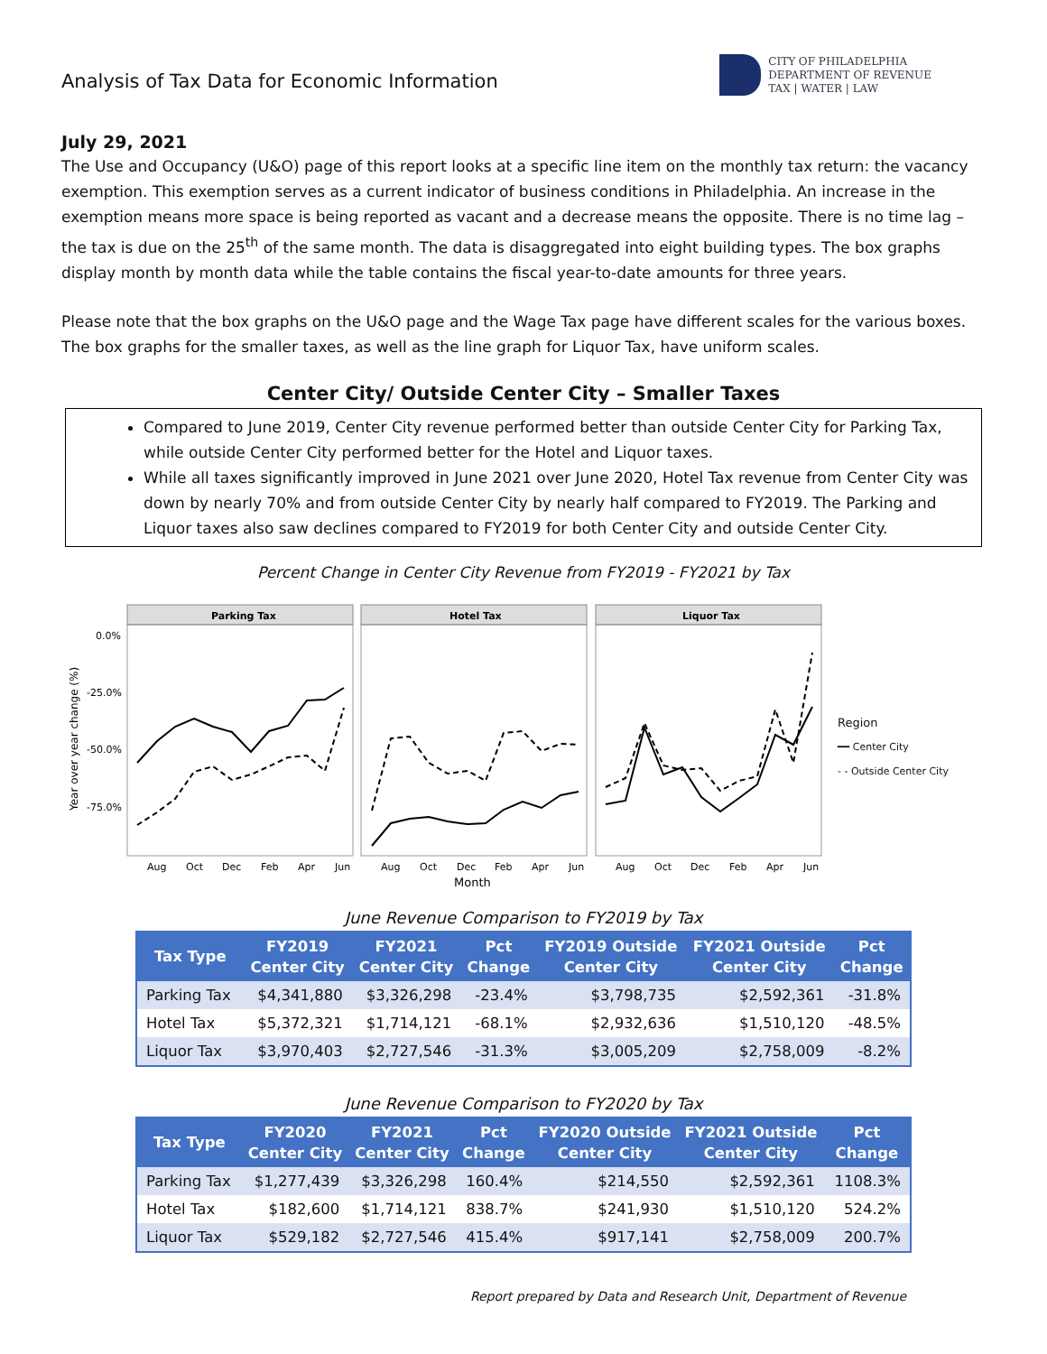Analysis of Tax Data for Economic Information
CITY OF PHILADELPHIA
DEPARTMENT OF REVENUE
TAX | WATER | LAW
July 29, 2021
The Use and Occupancy (U&O) page of this report looks at a specific line item on the monthly tax return: the vacancy exemption. This exemption serves as a current indicator of business conditions in Philadelphia. An increase in the exemption means more space is being reported as vacant and a decrease means the opposite. There is no time lag – the tax is due on the 25<sup>th</sup> of the same month. The data is disaggregated into eight building types. The box graphs display month by month data while the table contains the fiscal year-to-date amounts for three years.
Please note that the box graphs on the U&O page and the Wage Tax page have different scales for the various boxes. The box graphs for the smaller taxes, as well as the line graph for Liquor Tax, have uniform scales.
Center City/ Outside Center City – Smaller Taxes
Compared to June 2019, Center City revenue performed better than outside Center City for Parking Tax, while outside Center City performed better for the Hotel and Liquor taxes.
While all taxes significantly improved in June 2021 over June 2020, Hotel Tax revenue from Center City was down by nearly 70% and from outside Center City by nearly half compared to FY2019. The Parking and Liquor taxes also saw declines compared to FY2019 for both Center City and outside Center City.
Percent Change in Center City Revenue from FY2019 - FY2021 by Tax
Year over year change (%)
0.0%
-25.0%
-50.0%
-75.0%
Parking Tax
Hotel Tax
Liquor Tax
Aug
Oct
Dec
Feb
Apr
Jun
Aug
Oct
Dec
Feb
Apr
Jun
Aug
Oct
Dec
Feb
Apr
Jun
Month
Region
━━ Center City
- - Outside Center City
June Revenue Comparison to FY2019 by Tax
| Tax Type | FY2019 Center City | FY2021 Center City | Pct Change | FY2019 Outside Center City | FY2021 Outside Center City | Pct Change |
| --- | --- | --- | --- | --- | --- | --- |
| Parking Tax | $4,341,880 | $3,326,298 | -23.4% | $3,798,735 | $2,592,361 | -31.8% |
| Hotel Tax | $5,372,321 | $1,714,121 | -68.1% | $2,932,636 | $1,510,120 | -48.5% |
| Liquor Tax | $3,970,403 | $2,727,546 | -31.3% | $3,005,209 | $2,758,009 | -8.2% |
June Revenue Comparison to FY2020 by Tax
| Tax Type | FY2020 Center City | FY2021 Center City | Pct Change | FY2020 Outside Center City | FY2021 Outside Center City | Pct Change |
| --- | --- | --- | --- | --- | --- | --- |
| Parking Tax | $1,277,439 | $3,326,298 | 160.4% | $214,550 | $2,592,361 | 1108.3% |
| Hotel Tax | $182,600 | $1,714,121 | 838.7% | $241,930 | $1,510,120 | 524.2% |
| Liquor Tax | $529,182 | $2,727,546 | 415.4% | $917,141 | $2,758,009 | 200.7% |
Report prepared by Data and Research Unit, Department of Revenue